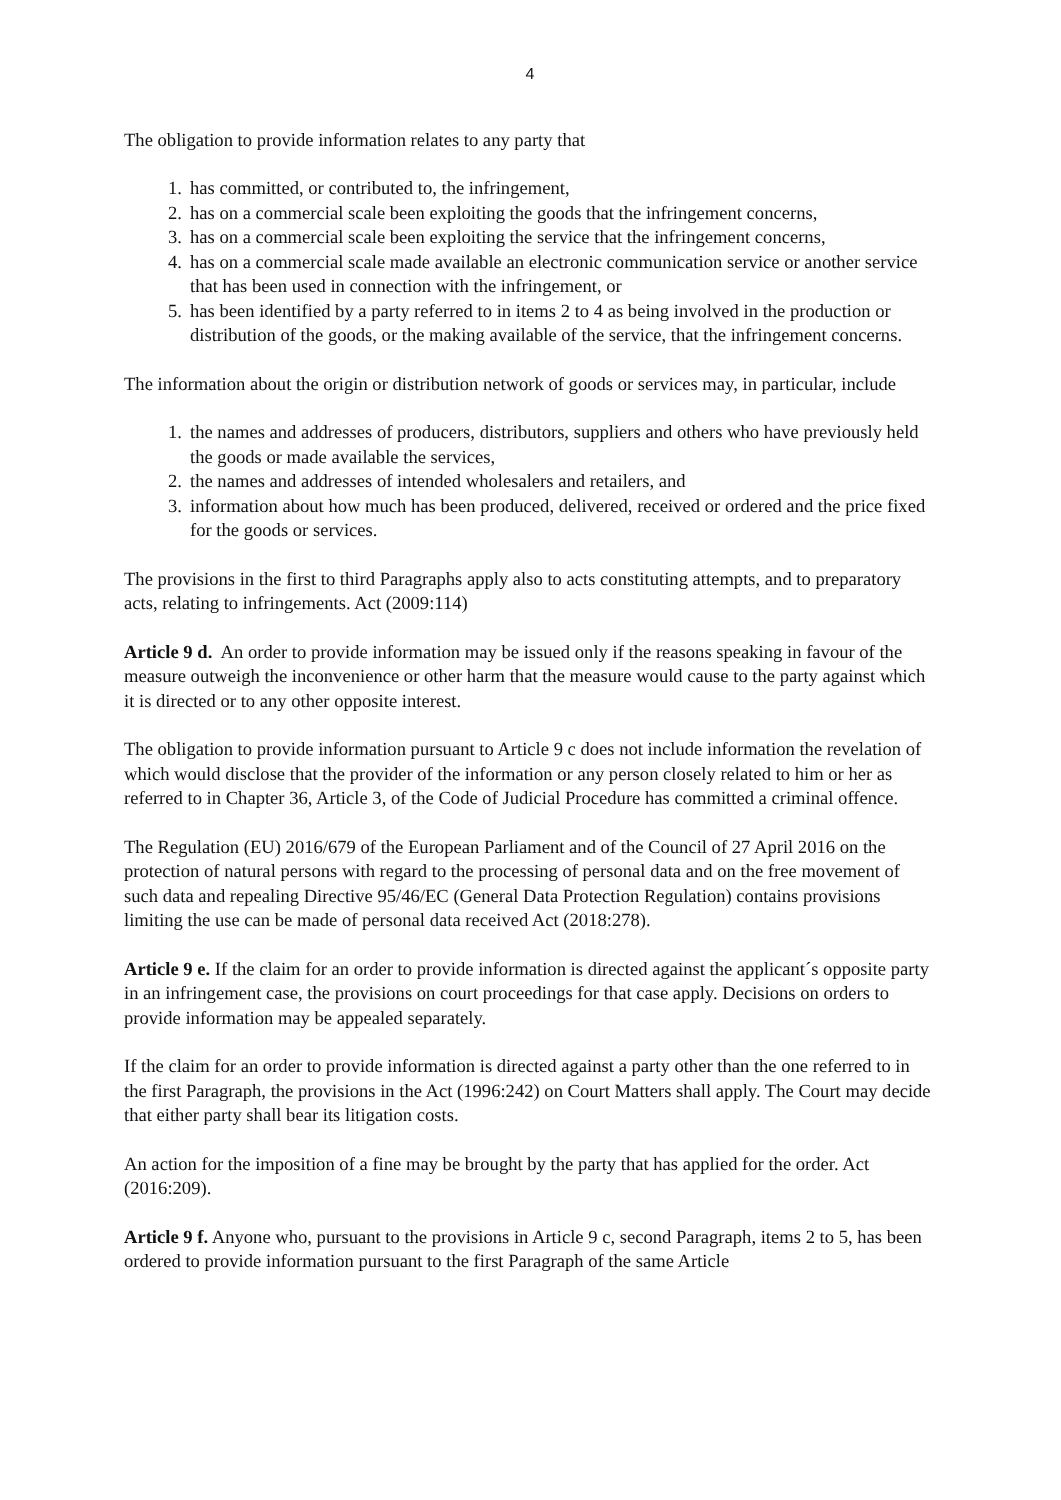4
The obligation to provide information relates to any party that
1. has committed, or contributed to, the infringement,
2. has on a commercial scale been exploiting the goods that the infringement concerns,
3. has on a commercial scale been exploiting the service that the infringement concerns,
4. has on a commercial scale made available an electronic communication service or another service that has been used in connection with the infringement, or
5. has been identified by a party referred to in items 2 to 4 as being involved in the production or distribution of the goods, or the making available of the service, that the infringement concerns.
The information about the origin or distribution network of goods or services may, in particular, include
1. the names and addresses of producers, distributors, suppliers and others who have previously held the goods or made available the services,
2. the names and addresses of intended wholesalers and retailers, and
3. information about how much has been produced, delivered, received or ordered and the price fixed for the goods or services.
The provisions in the first to third Paragraphs apply also to acts constituting attempts, and to preparatory acts, relating to infringements. Act (2009:114)
Article 9 d. An order to provide information may be issued only if the reasons speaking in favour of the measure outweigh the inconvenience or other harm that the measure would cause to the party against which it is directed or to any other opposite interest.
The obligation to provide information pursuant to Article 9 c does not include information the revelation of which would disclose that the provider of the information or any person closely related to him or her as referred to in Chapter 36, Article 3, of the Code of Judicial Procedure has committed a criminal offence.
The Regulation (EU) 2016/679 of the European Parliament and of the Council of 27 April 2016 on the protection of natural persons with regard to the processing of personal data and on the free movement of such data and repealing Directive 95/46/EC (General Data Protection Regulation) contains provisions limiting the use can be made of personal data received Act (2018:278).
Article 9 e. If the claim for an order to provide information is directed against the applicant´s opposite party in an infringement case, the provisions on court proceedings for that case apply. Decisions on orders to provide information may be appealed separately.
If the claim for an order to provide information is directed against a party other than the one referred to in the first Paragraph, the provisions in the Act (1996:242) on Court Matters shall apply. The Court may decide that either party shall bear its litigation costs.
An action for the imposition of a fine may be brought by the party that has applied for the order. Act (2016:209).
Article 9 f. Anyone who, pursuant to the provisions in Article 9 c, second Paragraph, items 2 to 5, has been ordered to provide information pursuant to the first Paragraph of the same Article